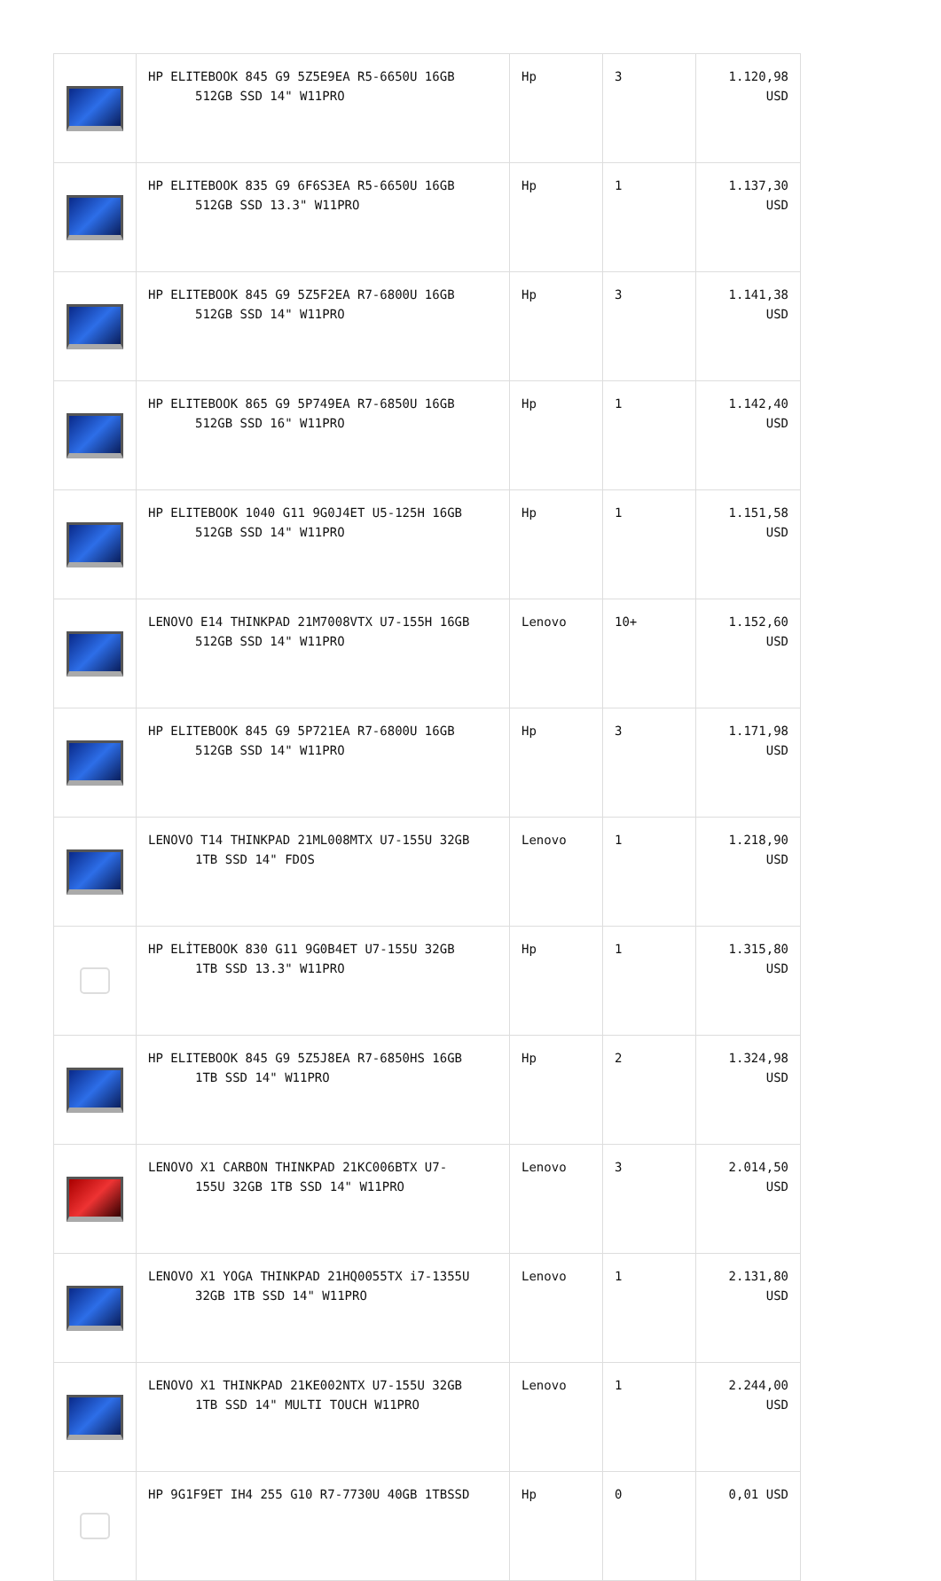| | HP ELITEBOOK 845 G9 5Z5E9EA R5-6650U 16GB 512GB SSD 14" W11PRO | Hp | 3 | 1.120,98 USD |
| | HP ELITEBOOK 835 G9 6F6S3EA R5-6650U 16GB 512GB SSD 13.3" W11PRO | Hp | 1 | 1.137,30 USD |
| | HP ELITEBOOK 845 G9 5Z5F2EA R7-6800U 16GB 512GB SSD 14" W11PRO | Hp | 3 | 1.141,38 USD |
| | HP ELITEBOOK 865 G9 5P749EA R7-6850U 16GB 512GB SSD 16" W11PRO | Hp | 1 | 1.142,40 USD |
| | HP ELITEBOOK 1040 G11 9G0J4ET U5-125H 16GB 512GB SSD 14" W11PRO | Hp | 1 | 1.151,58 USD |
| | LENOVO E14 THINKPAD 21M7008VTX U7-155H 16GB 512GB SSD 14" W11PRO | Lenovo | 10+ | 1.152,60 USD |
| | HP ELITEBOOK 845 G9 5P721EA R7-6800U 16GB 512GB SSD 14" W11PRO | Hp | 3 | 1.171,98 USD |
| | LENOVO T14 THINKPAD 21ML008MTX U7-155U 32GB 1TB SSD 14" FDOS | Lenovo | 1 | 1.218,90 USD |
| | HP ELİTEBOOK 830 G11 9G0B4ET U7-155U 32GB 1TB SSD 13.3" W11PRO | Hp | 1 | 1.315,80 USD |
| | HP ELITEBOOK 845 G9 5Z5J8EA R7-6850HS 16GB 1TB SSD 14" W11PRO | Hp | 2 | 1.324,98 USD |
| | LENOVO X1 CARBON THINKPAD 21KC006BTX U7- 155U 32GB 1TB SSD 14" W11PRO | Lenovo | 3 | 2.014,50 USD |
| | LENOVO X1 YOGA THINKPAD 21HQ0055TX i7-1355U 32GB 1TB SSD 14" W11PRO | Lenovo | 1 | 2.131,80 USD |
| | LENOVO X1 THINKPAD 21KE002NTX U7-155U 32GB 1TB SSD 14" MULTI TOUCH W11PRO | Lenovo | 1 | 2.244,00 USD |
| | HP 9G1F9ET IH4 255 G10 R7-7730U 40GB 1TBSSD | Hp | 0 | 0,01 USD |